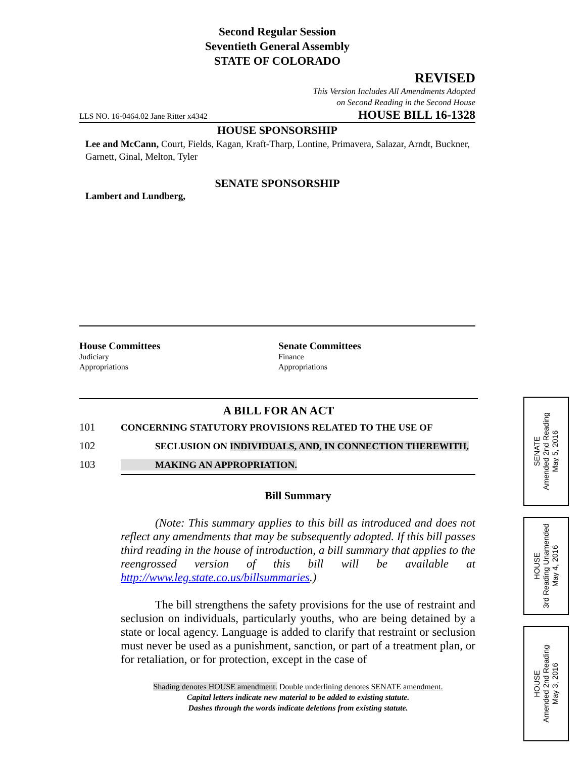Second Regular Session
Seventieth General Assembly
STATE OF COLORADO
REVISED
This Version Includes All Amendments Adopted
on Second Reading in the Second House
LLS NO. 16-0464.02 Jane Ritter x4342 HOUSE BILL 16-1328
HOUSE SPONSORSHIP
Lee and McCann, Court, Fields, Kagan, Kraft-Tharp, Lontine, Primavera, Salazar, Arndt, Buckner, Garnett, Ginal, Melton, Tyler
SENATE SPONSORSHIP
Lambert and Lundberg,
House Committees
Judiciary
Appropriations
Senate Committees
Finance
Appropriations
A BILL FOR AN ACT
101 CONCERNING STATUTORY PROVISIONS RELATED TO THE USE OF
102 SECLUSION ON INDIVIDUALS, AND, IN CONNECTION THEREWITH,
103 MAKING AN APPROPRIATION.
Bill Summary
(Note: This summary applies to this bill as introduced and does not reflect any amendments that may be subsequently adopted. If this bill passes third reading in the house of introduction, a bill summary that applies to the reengrossed version of this bill will be available at http://www.leg.state.co.us/billsummaries.)
The bill strengthens the safety provisions for the use of restraint and seclusion on individuals, particularly youths, who are being detained by a state or local agency. Language is added to clarify that restraint or seclusion must never be used as a punishment, sanction, or part of a treatment plan, or for retaliation, or for protection, except in the case of
Shading denotes HOUSE amendment. Double underlining denotes SENATE amendment.
Capital letters indicate new material to be added to existing statute.
Dashes through the words indicate deletions from existing statute.
SENATE
Amended 2nd Reading
May 5, 2016
HOUSE
3rd Reading Unamended
May 4, 2016
HOUSE
Amended 2nd Reading
May 3, 2016